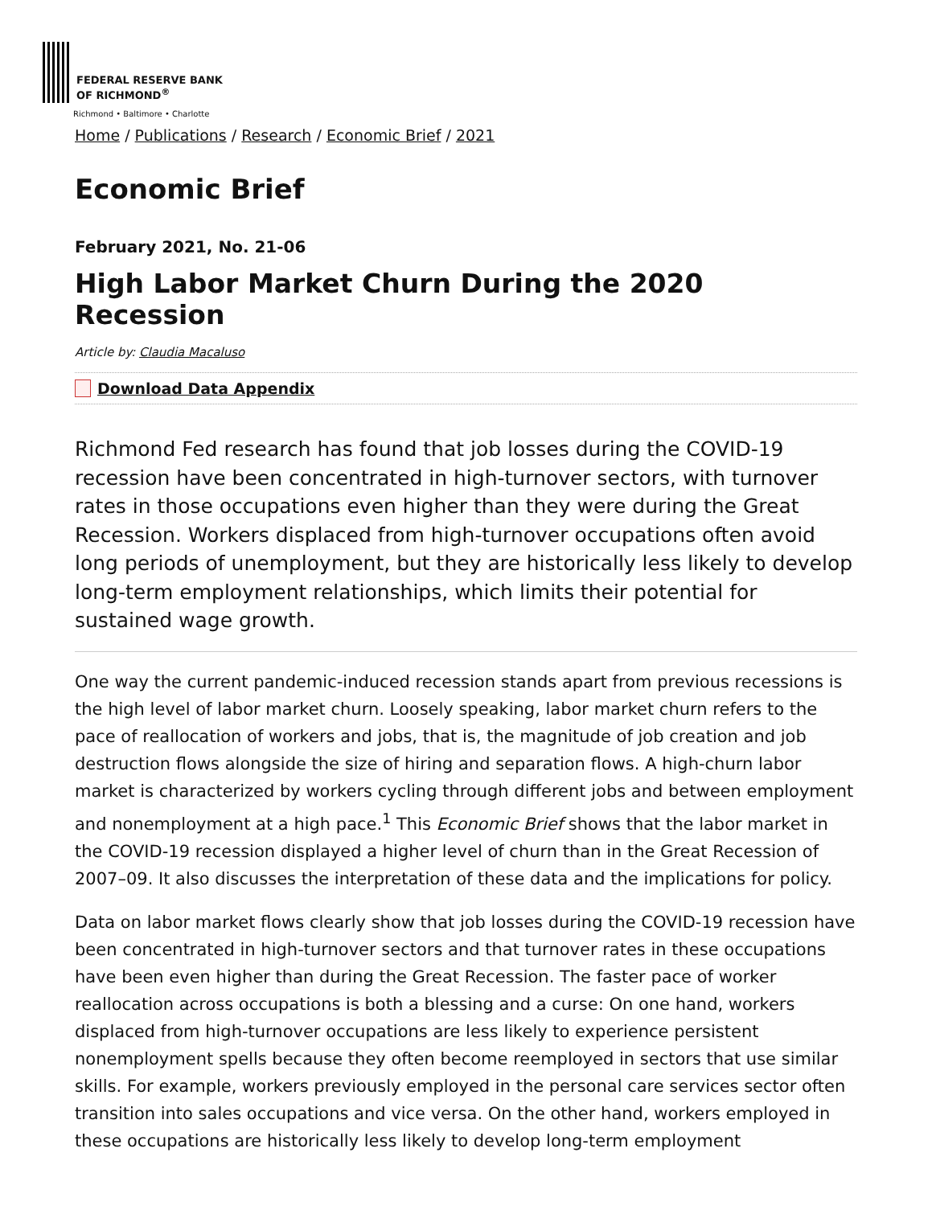FEDERAL RESERVE BANK
OF RICHMOND<sup>®</sup>
Richmond • Baltimore • Charlotte
Home / Publications / Research / Economic Brief / 2021
Economic Brief
February 2021, No. 21-06
High Labor Market Churn During the 2020 Recession
Article by: Claudia Macaluso
Download Data Appendix
Richmond Fed research has found that job losses during the COVID-19 recession have been concentrated in high-turnover sectors, with turnover rates in those occupations even higher than they were during the Great Recession. Workers displaced from high-turnover occupations often avoid long periods of unemployment, but they are historically less likely to develop long-term employment relationships, which limits their potential for sustained wage growth.
One way the current pandemic-induced recession stands apart from previous recessions is the high level of labor market churn. Loosely speaking, labor market churn refers to the pace of reallocation of workers and jobs, that is, the magnitude of job creation and job destruction flows alongside the size of hiring and separation flows. A high-churn labor market is characterized by workers cycling through different jobs and between employment and nonemployment at a high pace.<sup>1</sup> This Economic Brief shows that the labor market in the COVID-19 recession displayed a higher level of churn than in the Great Recession of 2007–09. It also discusses the interpretation of these data and the implications for policy.
Data on labor market flows clearly show that job losses during the COVID-19 recession have been concentrated in high-turnover sectors and that turnover rates in these occupations have been even higher than during the Great Recession. The faster pace of worker reallocation across occupations is both a blessing and a curse: On one hand, workers displaced from high-turnover occupations are less likely to experience persistent nonemployment spells because they often become reemployed in sectors that use similar skills. For example, workers previously employed in the personal care services sector often transition into sales occupations and vice versa. On the other hand, workers employed in these occupations are historically less likely to develop long-term employment